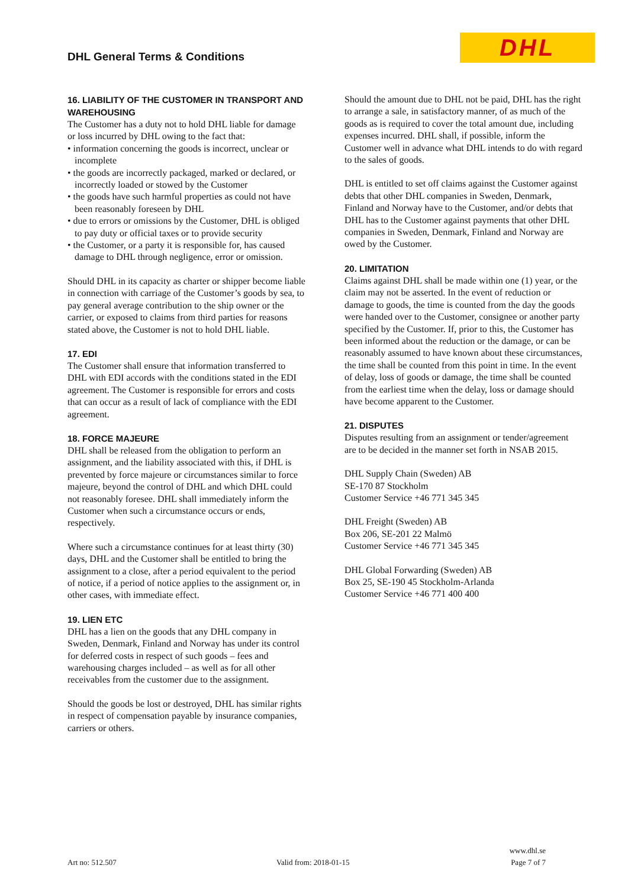DHL General Terms & Conditions DHL
16. LIABILITY OF THE CUSTOMER IN TRANSPORT AND WAREHOUSING
The Customer has a duty not to hold DHL liable for damage or loss incurred by DHL owing to the fact that:
• information concerning the goods is incorrect, unclear or incomplete
• the goods are incorrectly packaged, marked or declared, or incorrectly loaded or stowed by the Customer
• the goods have such harmful properties as could not have been reasonably foreseen by DHL
• due to errors or omissions by the Customer, DHL is obliged to pay duty or official taxes or to provide security
• the Customer, or a party it is responsible for, has caused damage to DHL through negligence, error or omission.
Should DHL in its capacity as charter or shipper become liable in connection with carriage of the Customer’s goods by sea, to pay general average contribution to the ship owner or the carrier, or exposed to claims from third parties for reasons stated above, the Customer is not to hold DHL liable.
17. EDI
The Customer shall ensure that information transferred to DHL with EDI accords with the conditions stated in the EDI agreement. The Customer is responsible for errors and costs that can occur as a result of lack of compliance with the EDI agreement.
18. FORCE MAJEURE
DHL shall be released from the obligation to perform an assignment, and the liability associated with this, if DHL is prevented by force majeure or circumstances similar to force majeure, beyond the control of DHL and which DHL could not reasonably foresee. DHL shall immediately inform the Customer when such a circumstance occurs or ends, respectively.
Where such a circumstance continues for at least thirty (30) days, DHL and the Customer shall be entitled to bring the assignment to a close, after a period equivalent to the period of notice, if a period of notice applies to the assignment or, in other cases, with immediate effect.
19. LIEN ETC
DHL has a lien on the goods that any DHL company in Sweden, Denmark, Finland and Norway has under its control for deferred costs in respect of such goods – fees and warehousing charges included – as well as for all other receivables from the customer due to the assignment.
Should the goods be lost or destroyed, DHL has similar rights in respect of compensation payable by insurance companies, carriers or others.
Should the amount due to DHL not be paid, DHL has the right to arrange a sale, in satisfactory manner, of as much of the goods as is required to cover the total amount due, including expenses incurred. DHL shall, if possible, inform the Customer well in advance what DHL intends to do with regard to the sales of goods.
DHL is entitled to set off claims against the Customer against debts that other DHL companies in Sweden, Denmark, Finland and Norway have to the Customer, and/or debts that DHL has to the Customer against payments that other DHL companies in Sweden, Denmark, Finland and Norway are owed by the Customer.
20. LIMITATION
Claims against DHL shall be made within one (1) year, or the claim may not be asserted. In the event of reduction or damage to goods, the time is counted from the day the goods were handed over to the Customer, consignee or another party specified by the Customer. If, prior to this, the Customer has been informed about the reduction or the damage, or can be reasonably assumed to have known about these circumstances, the time shall be counted from this point in time. In the event of delay, loss of goods or damage, the time shall be counted from the earliest time when the delay, loss or damage should have become apparent to the Customer.
21. DISPUTES
Disputes resulting from an assignment or tender/agreement are to be decided in the manner set forth in NSAB 2015.
DHL Supply Chain (Sweden) AB
SE-170 87 Stockholm
Customer Service +46 771 345 345
DHL Freight (Sweden) AB
Box 206, SE-201 22 Malmö
Customer Service +46 771 345 345
DHL Global Forwarding (Sweden) AB
Box 25, SE-190 45 Stockholm-Arlanda
Customer Service +46 771 400 400
Art no: 512.507 Valid from: 2018-01-15 www.dhl.se
Page 7 of 7